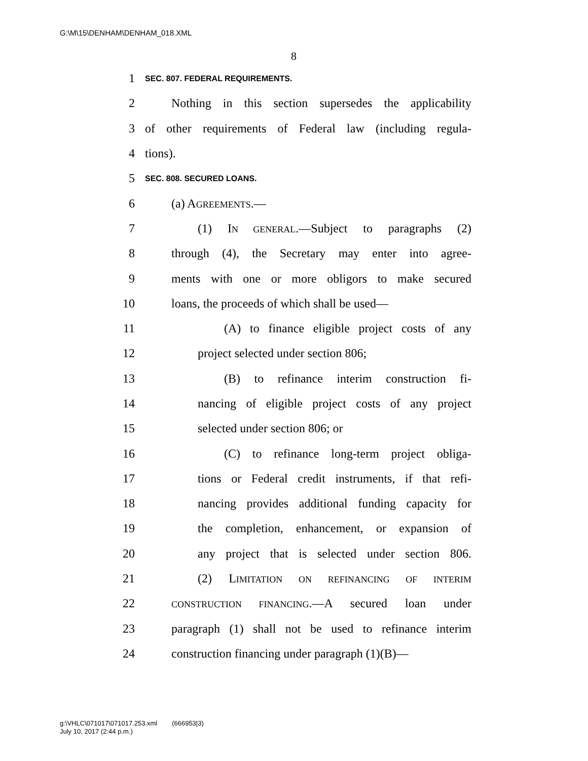G:\M\15\DENHAM\DENHAM_018.XML
8
1 SEC. 807. FEDERAL REQUIREMENTS.
2 Nothing in this section supersedes the applicability
3 of other requirements of Federal law (including regula-
4 tions).
5 SEC. 808. SECURED LOANS.
6 (a) AGREEMENTS.—
7 (1) IN GENERAL.—Subject to paragraphs (2)
8 through (4), the Secretary may enter into agree-
9 ments with one or more obligors to make secured
10 loans, the proceeds of which shall be used—
11 (A) to finance eligible project costs of any
12 project selected under section 806;
13 (B) to refinance interim construction fi-
14 nancing of eligible project costs of any project
15 selected under section 806; or
16 (C) to refinance long-term project obliga-
17 tions or Federal credit instruments, if that refi-
18 nancing provides additional funding capacity for
19 the completion, enhancement, or expansion of
20 any project that is selected under section 806.
21 (2) LIMITATION ON REFINANCING OF INTERIM
22 CONSTRUCTION FINANCING.—A secured loan under
23 paragraph (1) shall not be used to refinance interim
24 construction financing under paragraph (1)(B)—
g:\VHLC\071017\071017.253.xml (666953|3)
July 10, 2017 (2:44 p.m.)